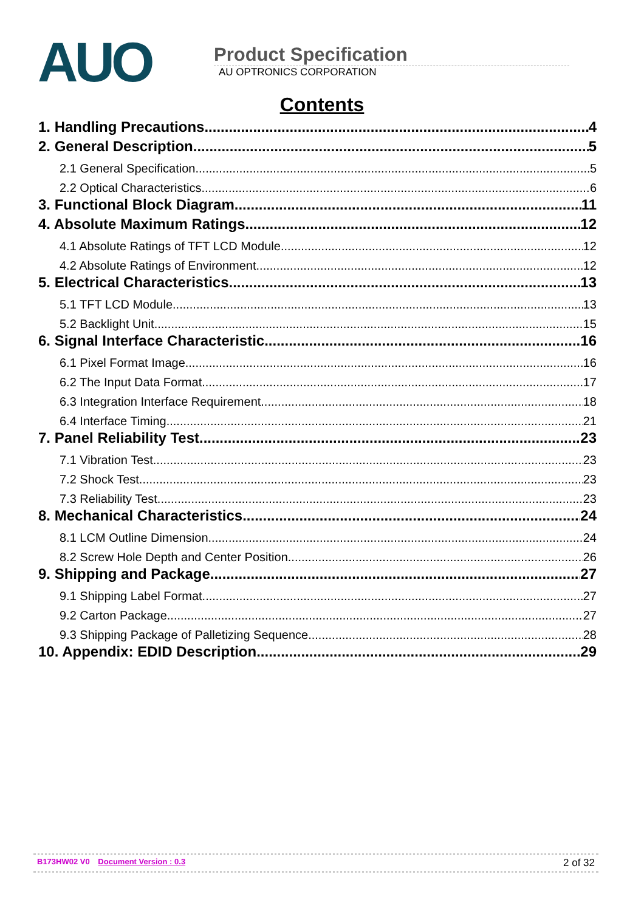AUO
Product Specification
AU OPTRONICS CORPORATION
Contents
1. Handling Precautions 4
2. General Description 5
2.1 General Specification 5
2.2 Optical Characteristics 6
3. Functional Block Diagram 11
4. Absolute Maximum Ratings 12
4.1 Absolute Ratings of TFT LCD Module 12
4.2 Absolute Ratings of Environment 12
5. Electrical Characteristics 13
5.1 TFT LCD Module 13
5.2 Backlight Unit 15
6. Signal Interface Characteristic 16
6.1 Pixel Format Image 16
6.2 The Input Data Format 17
6.3 Integration Interface Requirement 18
6.4 Interface Timing 21
7. Panel Reliability Test 23
7.1 Vibration Test 23
7.2 Shock Test 23
7.3 Reliability Test 23
8. Mechanical Characteristics 24
8.1 LCM Outline Dimension 24
8.2 Screw Hole Depth and Center Position 26
9. Shipping and Package 27
9.1 Shipping Label Format 27
9.2 Carton Package 27
9.3 Shipping Package of Palletizing Sequence 28
10. Appendix: EDID Description 29
B173HW02 V0 Document Version : 0.3
2 of 32